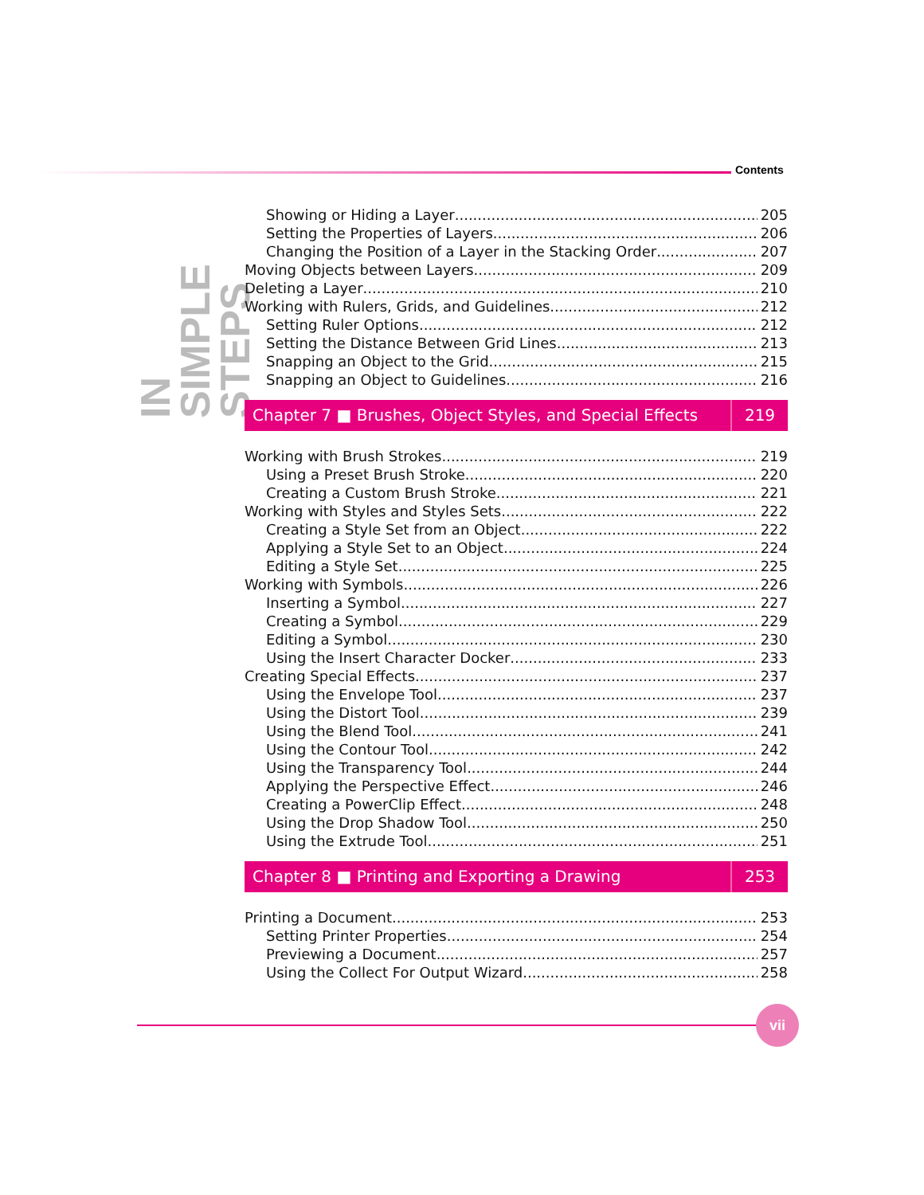Contents
IN SIMPLE STEPS
Showing or Hiding a Layer 205
Setting the Properties of Layers 206
Changing the Position of a Layer in the Stacking Order 207
Moving Objects between Layers 209
Deleting a Layer 210
Working with Rulers, Grids, and Guidelines 212
Setting Ruler Options 212
Setting the Distance Between Grid Lines 213
Snapping an Object to the Grid 215
Snapping an Object to Guidelines 216
Chapter 7 ■ Brushes, Object Styles, and Special Effects 219
Working with Brush Strokes 219
Using a Preset Brush Stroke 220
Creating a Custom Brush Stroke 221
Working with Styles and Styles Sets 222
Creating a Style Set from an Object 222
Applying a Style Set to an Object 224
Editing a Style Set 225
Working with Symbols 226
Inserting a Symbol 227
Creating a Symbol 229
Editing a Symbol 230
Using the Insert Character Docker 233
Creating Special Effects 237
Using the Envelope Tool 237
Using the Distort Tool 239
Using the Blend Tool 241
Using the Contour Tool 242
Using the Transparency Tool 244
Applying the Perspective Effect 246
Creating a PowerClip Effect 248
Using the Drop Shadow Tool 250
Using the Extrude Tool 251
Chapter 8 ■ Printing and Exporting a Drawing 253
Printing a Document 253
Setting Printer Properties 254
Previewing a Document 257
Using the Collect For Output Wizard 258
vii